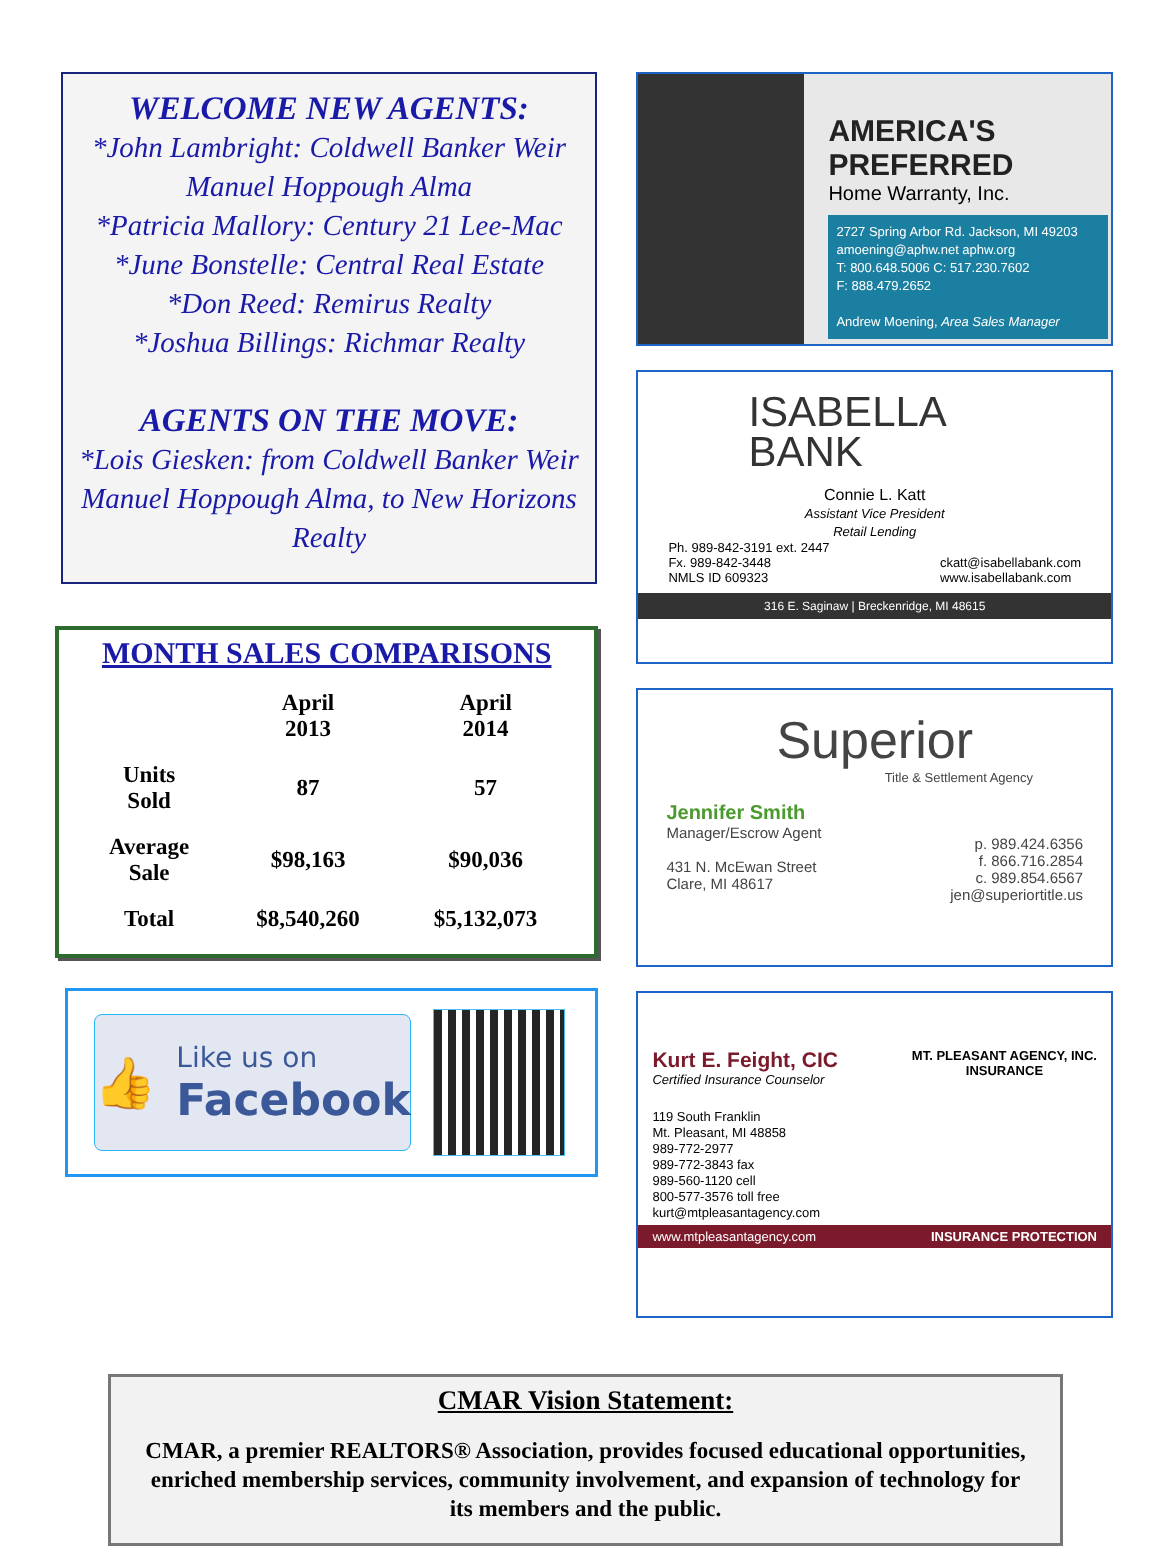WELCOME NEW AGENTS:
*John Lambright: Coldwell Banker Weir Manuel Hoppough Alma
*Patricia Mallory: Century 21 Lee-Mac
*June Bonstelle: Central Real Estate
*Don Reed: Remirus Realty
*Joshua Billings: Richmar Realty
AGENTS ON THE MOVE:
*Lois Giesken: from Coldwell Banker Weir Manuel Hoppough Alma, to New Horizons Realty
MONTH SALES COMPARISONS
| | April 2013 | April 2014 |
| --- | --- | --- |
| Units Sold | 87 | 57 |
| Average Sale | $98,163 | $90,036 |
| Total | $8,540,260 | $5,132,073 |
👍
Like us on
Facebook
AMERICA'S PREFERRED
Home Warranty, Inc.
2727 Spring Arbor Rd. Jackson, MI 49203
amoening@aphw.net aphw.org
T: 800.648.5006 C: 517.230.7602
F: 888.479.2652
Andrew Moening, Area Sales Manager
ISABELLA
BANK
Connie L. Katt
Assistant Vice President
Retail Lending
Ph. 989-842-3191 ext. 2447
Fx. 989-842-3448
NMLS ID 609323
ckatt@isabellabank.com
www.isabellabank.com
316 E. Saginaw | Breckenridge, MI 48615
Superior
Title & Settlement Agency
Jennifer Smith
Manager/Escrow Agent
431 N. McEwan Street
Clare, MI 48617
p. 989.424.6356
f. 866.716.2854
c. 989.854.6567
jen@superiortitle.us
Kurt E. Feight, CIC
Certified Insurance Counselor
MT. PLEASANT AGENCY, INC.
INSURANCE
119 South Franklin
Mt. Pleasant, MI 48858
989-772-2977
989-772-3843 fax
989-560-1120 cell
800-577-3576 toll free
kurt@mtpleasantagency.com
www.mtpleasantagency.com INSURANCE PROTECTION
CMAR Vision Statement:
CMAR, a premier REALTORS® Association, provides focused educational opportunities, enriched membership services, community involvement, and expansion of technology for its members and the public.